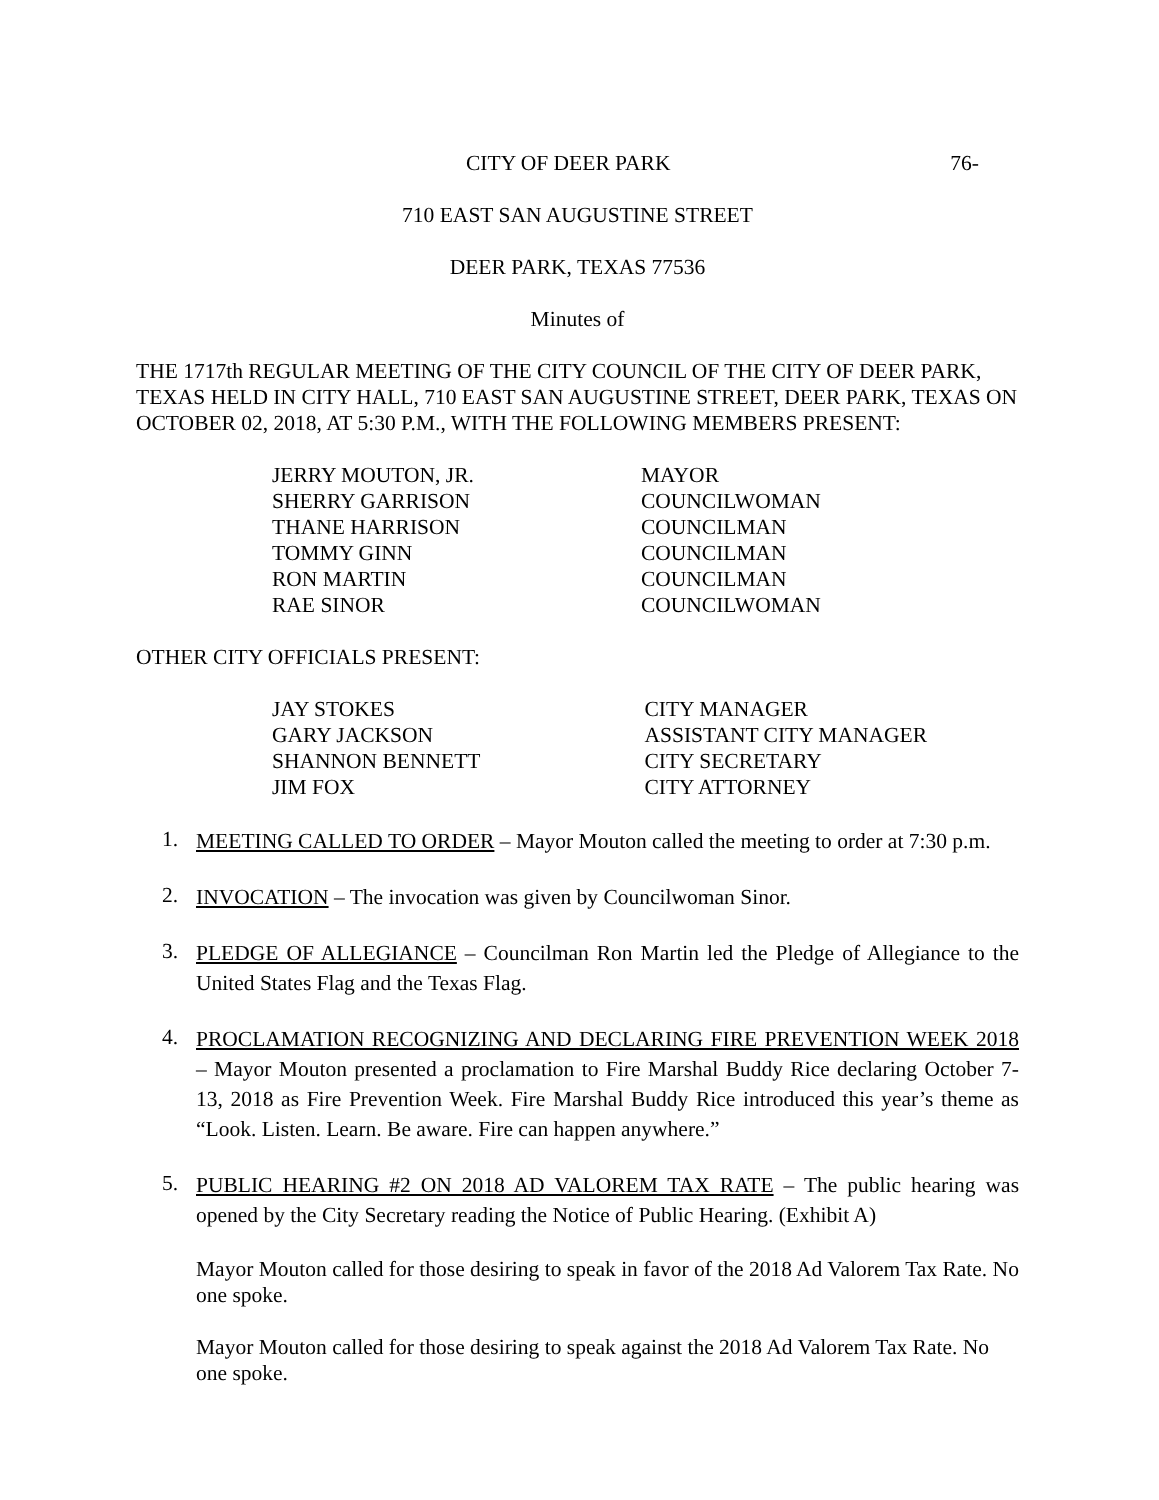CITY OF DEER PARK 76-
710 EAST SAN AUGUSTINE STREET
DEER PARK, TEXAS 77536
Minutes of
THE 1717th REGULAR MEETING OF THE CITY COUNCIL OF THE CITY OF DEER PARK, TEXAS HELD IN CITY HALL, 710 EAST SAN AUGUSTINE STREET, DEER PARK, TEXAS ON OCTOBER 02, 2018, AT 5:30 P.M., WITH THE FOLLOWING MEMBERS PRESENT:
| JERRY MOUTON, JR. | MAYOR |
| SHERRY GARRISON | COUNCILWOMAN |
| THANE HARRISON | COUNCILMAN |
| TOMMY GINN | COUNCILMAN |
| RON MARTIN | COUNCILMAN |
| RAE SINOR | COUNCILWOMAN |
OTHER CITY OFFICIALS PRESENT:
| JAY STOKES | CITY MANAGER |
| GARY JACKSON | ASSISTANT CITY MANAGER |
| SHANNON BENNETT | CITY SECRETARY |
| JIM FOX | CITY ATTORNEY |
1. MEETING CALLED TO ORDER – Mayor Mouton called the meeting to order at 7:30 p.m.
2. INVOCATION – The invocation was given by Councilwoman Sinor.
3. PLEDGE OF ALLEGIANCE – Councilman Ron Martin led the Pledge of Allegiance to the United States Flag and the Texas Flag.
4. PROCLAMATION RECOGNIZING AND DECLARING FIRE PREVENTION WEEK 2018 – Mayor Mouton presented a proclamation to Fire Marshal Buddy Rice declaring October 7-13, 2018 as Fire Prevention Week. Fire Marshal Buddy Rice introduced this year’s theme as “Look. Listen. Learn. Be aware. Fire can happen anywhere.”
5. PUBLIC HEARING #2 ON 2018 AD VALOREM TAX RATE – The public hearing was opened by the City Secretary reading the Notice of Public Hearing. (Exhibit A)
Mayor Mouton called for those desiring to speak in favor of the 2018 Ad Valorem Tax Rate. No one spoke.
Mayor Mouton called for those desiring to speak against the 2018 Ad Valorem Tax Rate. No one spoke.